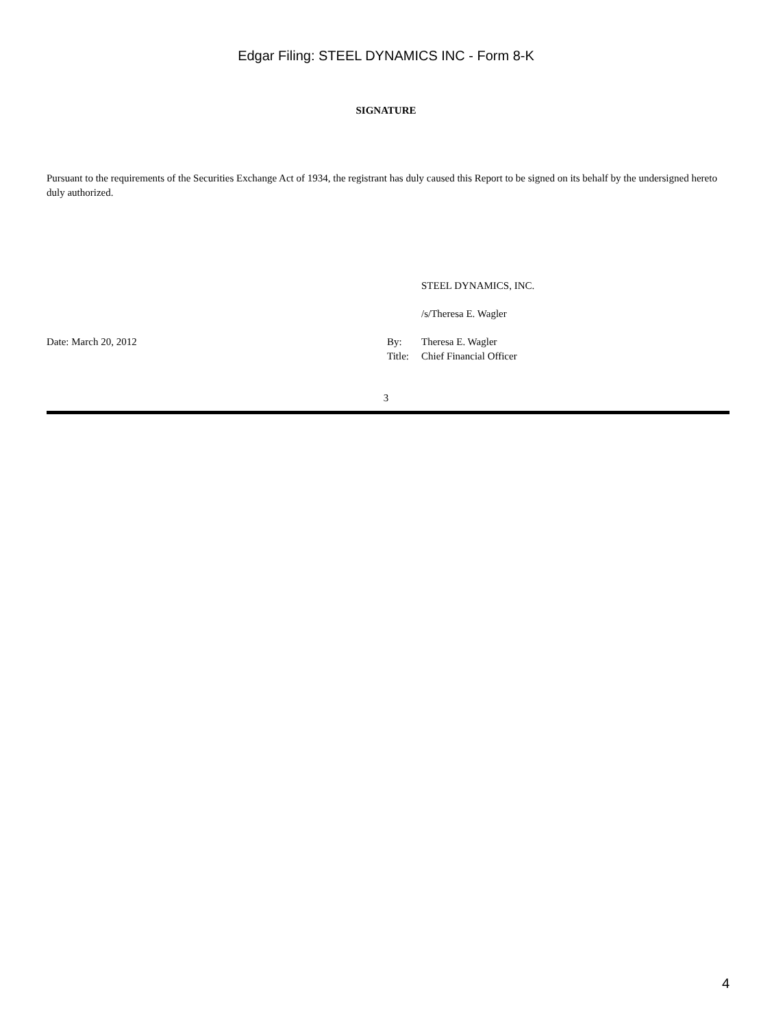Edgar Filing: STEEL DYNAMICS INC - Form 8-K
SIGNATURE
Pursuant to the requirements of the Securities Exchange Act of 1934, the registrant has duly caused this Report to be signed on its behalf by the undersigned hereto duly authorized.
STEEL DYNAMICS, INC.
/s/Theresa E. Wagler
Date: March 20, 2012 By: Theresa E. Wagler
Title:
Chief Financial Officer
3
4